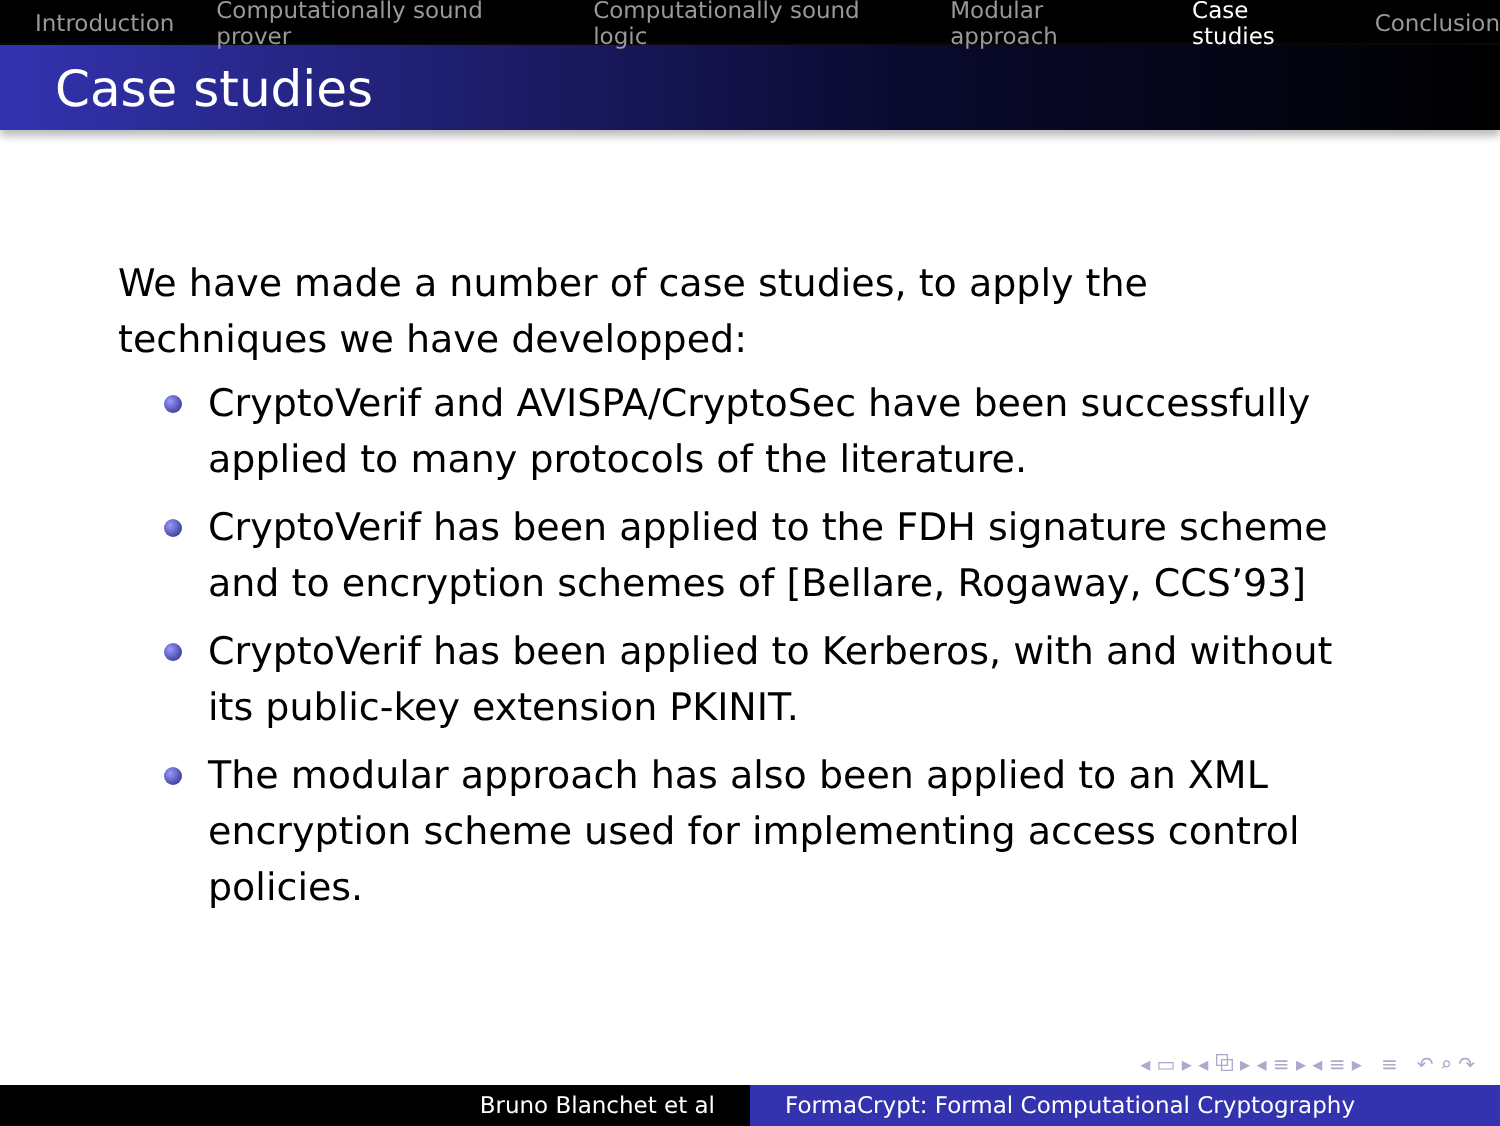Introduction Computationally sound prover Computationally sound logic Modular approach Case studies Conclusion
Case studies
We have made a number of case studies, to apply the techniques we have developped:
CryptoVerif and AVISPA/CryptoSec have been successfully applied to many protocols of the literature.
CryptoVerif has been applied to the FDH signature scheme and to encryption schemes of [Bellare, Rogaway, CCS’93]
CryptoVerif has been applied to Kerberos, with and without its public-key extension PKINIT.
The modular approach has also been applied to an XML encryption scheme used for implementing access control policies.
◂ ▭ ▸ ◂ ⧉ ▸ ◂ ≡ ▸ ◂ ≡ ▸ ≡ ↶ ⌕ ↷
Bruno Blanchet et al FormaCrypt: Formal Computational Cryptography